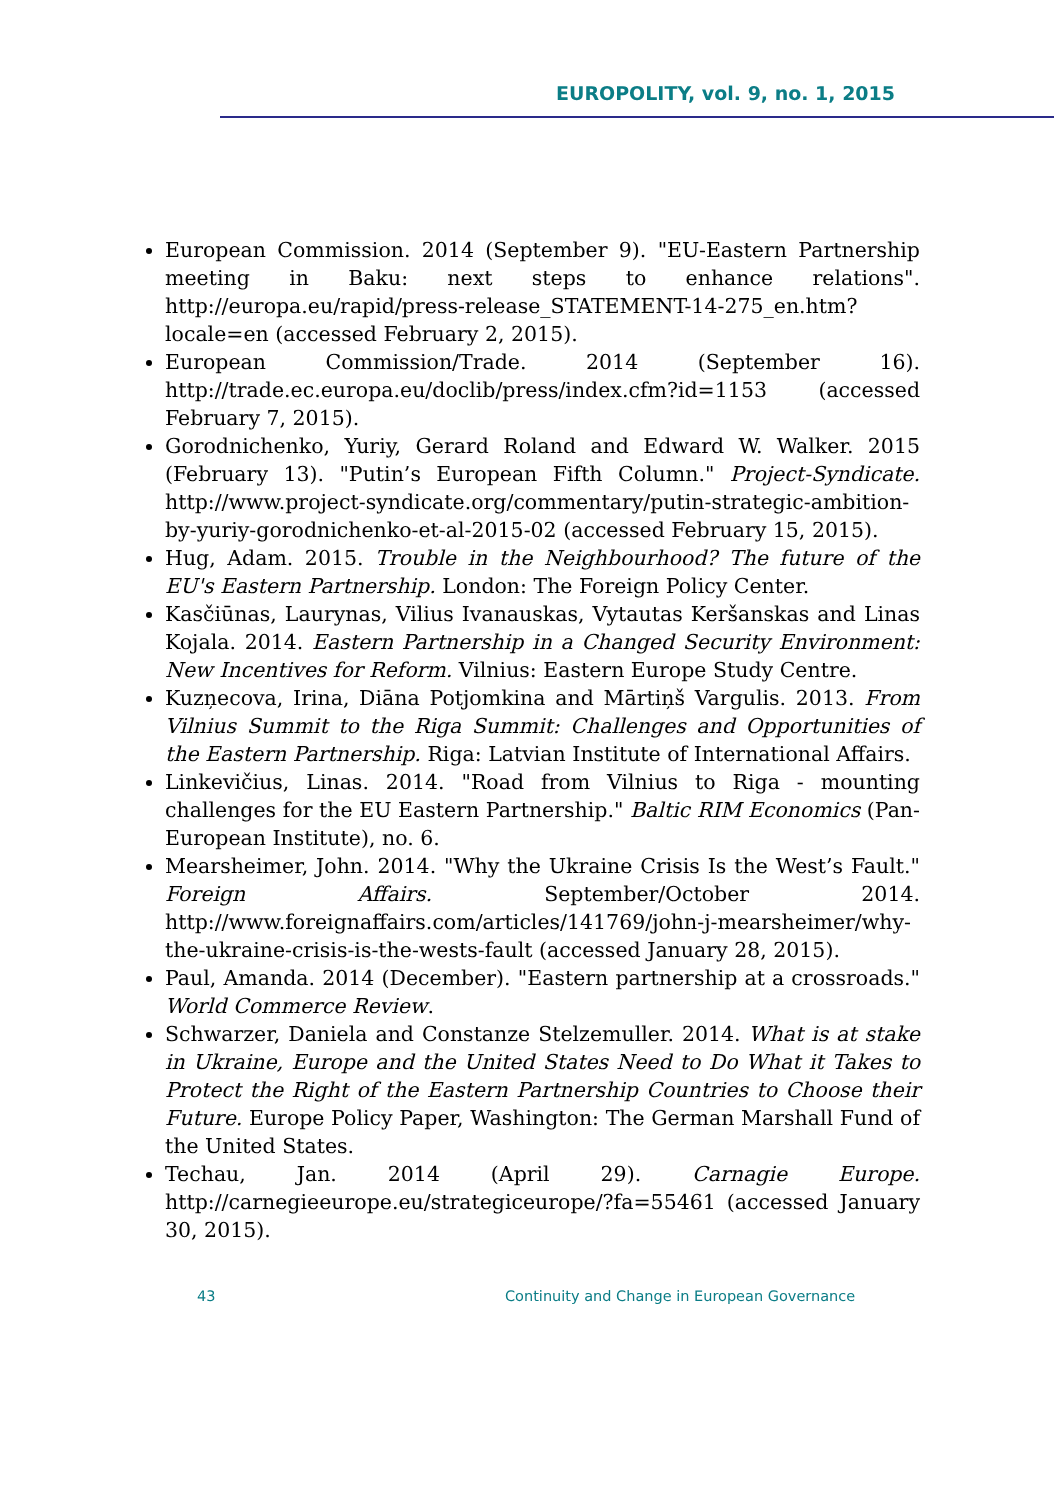EUROPOLITY, vol. 9, no. 1, 2015
European Commission. 2014 (September 9). "EU-Eastern Partnership meeting in Baku: next steps to enhance relations". http://europa.eu/rapid/press-release_STATEMENT-14-275_en.htm?locale=en (accessed February 2, 2015).
European Commission/Trade. 2014 (September 16). http://trade.ec.europa.eu/doclib/press/index.cfm?id=1153 (accessed February 7, 2015).
Gorodnichenko, Yuriy, Gerard Roland and Edward W. Walker. 2015 (February 13). "Putin’s European Fifth Column." Project-Syndicate. http://www.project-syndicate.org/commentary/putin-strategic-ambition-by-yuriy-gorodnichenko-et-al-2015-02 (accessed February 15, 2015).
Hug, Adam. 2015. Trouble in the Neighbourhood? The future of the EU's Eastern Partnership. London: The Foreign Policy Center.
Kasčiūnas, Laurynas, Vilius Ivanauskas, Vytautas Keršanskas and Linas Kojala. 2014. Eastern Partnership in a Changed Security Environment: New Incentives for Reform. Vilnius: Eastern Europe Study Centre.
Kuzņecova, Irina, Diāna Potjomkina and Mārtiņš Vargulis. 2013. From Vilnius Summit to the Riga Summit: Challenges and Opportunities of the Eastern Partnership. Riga: Latvian Institute of International Affairs.
Linkevičius, Linas. 2014. "Road from Vilnius to Riga - mounting challenges for the EU Eastern Partnership." Baltic RIM Economics (Pan-European Institute), no. 6.
Mearsheimer, John. 2014. "Why the Ukraine Crisis Is the West’s Fault." Foreign Affairs. September/October 2014. http://www.foreignaffairs.com/articles/141769/john-j-mearsheimer/why-the-ukraine-crisis-is-the-wests-fault (accessed January 28, 2015).
Paul, Amanda. 2014 (December). "Eastern partnership at a crossroads." World Commerce Review.
Schwarzer, Daniela and Constanze Stelzemuller. 2014. What is at stake in Ukraine, Europe and the United States Need to Do What it Takes to Protect the Right of the Eastern Partnership Countries to Choose their Future. Europe Policy Paper, Washington: The German Marshall Fund of the United States.
Techau, Jan. 2014 (April 29). Carnagie Europe. http://carnegieeurope.eu/strategiceurope/?fa=55461 (accessed January 30, 2015).
43 Continuity and Change in European Governance